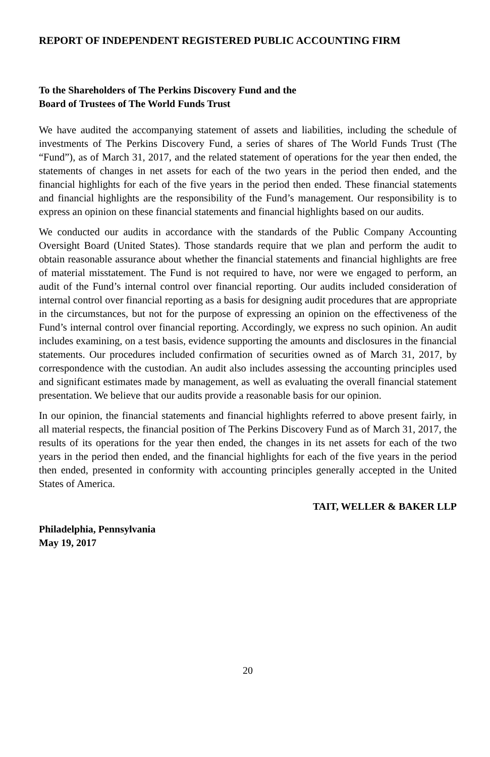REPORT OF INDEPENDENT REGISTERED PUBLIC ACCOUNTING FIRM
To the Shareholders of The Perkins Discovery Fund and the
Board of Trustees of The World Funds Trust
We have audited the accompanying statement of assets and liabilities, including the schedule of investments of The Perkins Discovery Fund, a series of shares of The World Funds Trust (The “Fund”), as of March 31, 2017, and the related statement of operations for the year then ended, the statements of changes in net assets for each of the two years in the period then ended, and the financial highlights for each of the five years in the period then ended. These financial statements and financial highlights are the responsibility of the Fund’s management. Our responsibility is to express an opinion on these financial statements and financial highlights based on our audits.
We conducted our audits in accordance with the standards of the Public Company Accounting Oversight Board (United States). Those standards require that we plan and perform the audit to obtain reasonable assurance about whether the financial statements and financial highlights are free of material misstatement. The Fund is not required to have, nor were we engaged to perform, an audit of the Fund’s internal control over financial reporting. Our audits included consideration of internal control over financial reporting as a basis for designing audit procedures that are appropriate in the circumstances, but not for the purpose of expressing an opinion on the effectiveness of the Fund’s internal control over financial reporting. Accordingly, we express no such opinion. An audit includes examining, on a test basis, evidence supporting the amounts and disclosures in the financial statements. Our procedures included confirmation of securities owned as of March 31, 2017, by correspondence with the custodian. An audit also includes assessing the accounting principles used and significant estimates made by management, as well as evaluating the overall financial statement presentation. We believe that our audits provide a reasonable basis for our opinion.
In our opinion, the financial statements and financial highlights referred to above present fairly, in all material respects, the financial position of The Perkins Discovery Fund as of March 31, 2017, the results of its operations for the year then ended, the changes in its net assets for each of the two years in the period then ended, and the financial highlights for each of the five years in the period then ended, presented in conformity with accounting principles generally accepted in the United States of America.
TAIT, WELLER & BAKER LLP
Philadelphia, Pennsylvania
May 19, 2017
20